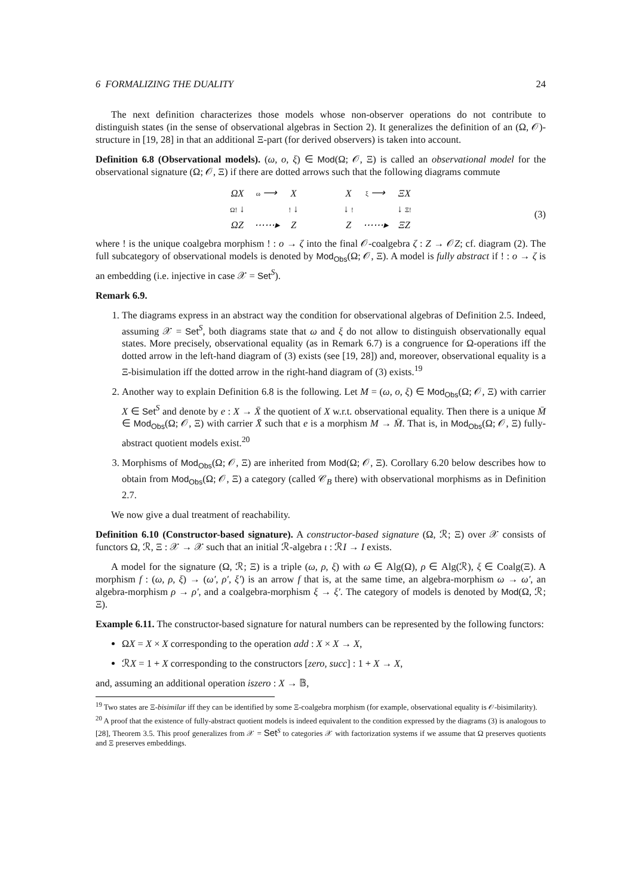6 FORMALIZING THE DUALITY 24
The next definition characterizes those models whose non-observer operations do not contribute to distinguish states (in the sense of observational algebras in Section 2). It generalizes the definition of an (Ω, 𝒪)-structure in [19, 28] in that an additional Ξ-part (for derived observers) is taken into account.
Definition 6.8 (Observational models). (ω, o, ξ) ∈ Mod(Ω; 𝒪, Ξ) is called an observational model for the observational signature (Ω; 𝒪, Ξ) if there are dotted arrows such that the following diagrams commute
| ΩX | ω ⟶ | X |
| Ω! ↓ | | ! ↓ |
| ΩZ | ⋯⋯▸ | Z |
| X | ξ ⟶ | ΞX |
| ↓ ! | | ↓ Ξ! |
| Z | ⋯⋯▸ | ΞZ |
(3)
where ! is the unique coalgebra morphism ! : o → ζ into the final 𝒪-coalgebra ζ : Z → 𝒪Z; cf. diagram (2). The full subcategory of observational models is denoted by Mod<sub>Obs</sub>(Ω; 𝒪, Ξ). A model is fully abstract if ! : o → ζ is an embedding (i.e. injective in case 𝒳 = Set<sup>S</sup>).
Remark 6.9.
1. The diagrams express in an abstract way the condition for observational algebras of Definition 2.5. Indeed, assuming 𝒳 = Set<sup>S</sup>, both diagrams state that ω and ξ do not allow to distinguish observationally equal states. More precisely, observational equality (as in Remark 6.7) is a congruence for Ω-operations iff the dotted arrow in the left-hand diagram of (3) exists (see [19, 28]) and, moreover, observational equality is a Ξ-bisimulation iff the dotted arrow in the right-hand diagram of (3) exists.<sup>19</sup>
2. Another way to explain Definition 6.8 is the following. Let M = (ω, o, ξ) ∈ Mod<sub>Obs</sub>(Ω; 𝒪, Ξ) with carrier X ∈ Set<sup>S</sup> and denote by e : X → X̄ the quotient of X w.r.t. observational equality. Then there is a unique M̄ ∈ Mod<sub>Obs</sub>(Ω; 𝒪, Ξ) with carrier X̄ such that e is a morphism M → M̄. That is, in Mod<sub>Obs</sub>(Ω; 𝒪, Ξ) fully-abstract quotient models exist.<sup>20</sup>
3. Morphisms of Mod<sub>Obs</sub>(Ω; 𝒪, Ξ) are inherited from Mod(Ω; 𝒪, Ξ). Corollary 6.20 below describes how to obtain from Mod<sub>Obs</sub>(Ω; 𝒪, Ξ) a category (called 𝒞<sub>B</sub> there) with observational morphisms as in Definition 2.7.
We now give a dual treatment of reachability.
Definition 6.10 (Constructor-based signature). A constructor-based signature (Ω, ℛ; Ξ) over 𝒳 consists of functors Ω, ℛ, Ξ : 𝒳 → 𝒳 such that an initial ℛ-algebra ι : ℛI → I exists.
A model for the signature (Ω, ℛ; Ξ) is a triple (ω, ρ, ξ) with ω ∈ Alg(Ω), ρ ∈ Alg(ℛ), ξ ∈ Coalg(Ξ). A morphism f : (ω, ρ, ξ) → (ω′, ρ′, ξ′) is an arrow f that is, at the same time, an algebra-morphism ω → ω′, an algebra-morphism ρ → ρ′, and a coalgebra-morphism ξ → ξ′. The category of models is denoted by Mod(Ω, ℛ; Ξ).
Example 6.11. The constructor-based signature for natural numbers can be represented by the following functors:
ΩX = X × X corresponding to the operation add : X × X → X,
ℛX = 1 + X corresponding to the constructors [zero, succ] : 1 + X → X,
and, assuming an additional operation iszero : X → 𝔹,
<sup>19</sup> Two states are Ξ-bisimilar iff they can be identified by some Ξ-coalgebra morphism (for example, observational equality is 𝒪-bisimilarity).
<sup>20</sup> A proof that the existence of fully-abstract quotient models is indeed equivalent to the condition expressed by the diagrams (3) is analogous to [28], Theorem 3.5. This proof generalizes from 𝒳 = Set<sup>S</sup> to categories 𝒳 with factorization systems if we assume that Ω preserves quotients and Ξ preserves embeddings.